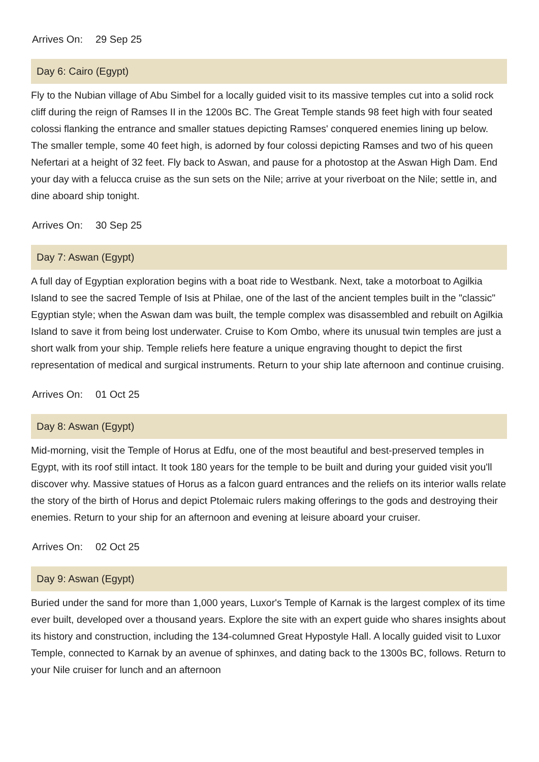Arrives On: 29 Sep 25
Day 6: Cairo (Egypt)
Fly to the Nubian village of Abu Simbel for a locally guided visit to its massive temples cut into a solid rock cliff during the reign of Ramses II in the 1200s BC. The Great Temple stands 98 feet high with four seated colossi flanking the entrance and smaller statues depicting Ramses' conquered enemies lining up below. The smaller temple, some 40 feet high, is adorned by four colossi depicting Ramses and two of his queen Nefertari at a height of 32 feet. Fly back to Aswan, and pause for a photostop at the Aswan High Dam. End your day with a felucca cruise as the sun sets on the Nile; arrive at your riverboat on the Nile; settle in, and dine aboard ship tonight.
Arrives On: 30 Sep 25
Day 7: Aswan (Egypt)
A full day of Egyptian exploration begins with a boat ride to Westbank. Next, take a motorboat to Agilkia Island to see the sacred Temple of Isis at Philae, one of the last of the ancient temples built in the "classic" Egyptian style; when the Aswan dam was built, the temple complex was disassembled and rebuilt on Agilkia Island to save it from being lost underwater. Cruise to Kom Ombo, where its unusual twin temples are just a short walk from your ship. Temple reliefs here feature a unique engraving thought to depict the first representation of medical and surgical instruments. Return to your ship late afternoon and continue cruising.
Arrives On: 01 Oct 25
Day 8: Aswan (Egypt)
Mid-morning, visit the Temple of Horus at Edfu, one of the most beautiful and best-preserved temples in Egypt, with its roof still intact. It took 180 years for the temple to be built and during your guided visit you'll discover why. Massive statues of Horus as a falcon guard entrances and the reliefs on its interior walls relate the story of the birth of Horus and depict Ptolemaic rulers making offerings to the gods and destroying their enemies. Return to your ship for an afternoon and evening at leisure aboard your cruiser.
Arrives On: 02 Oct 25
Day 9: Aswan (Egypt)
Buried under the sand for more than 1,000 years, Luxor's Temple of Karnak is the largest complex of its time ever built, developed over a thousand years. Explore the site with an expert guide who shares insights about its history and construction, including the 134-columned Great Hypostyle Hall. A locally guided visit to Luxor Temple, connected to Karnak by an avenue of sphinxes, and dating back to the 1300s BC, follows. Return to your Nile cruiser for lunch and an afternoon